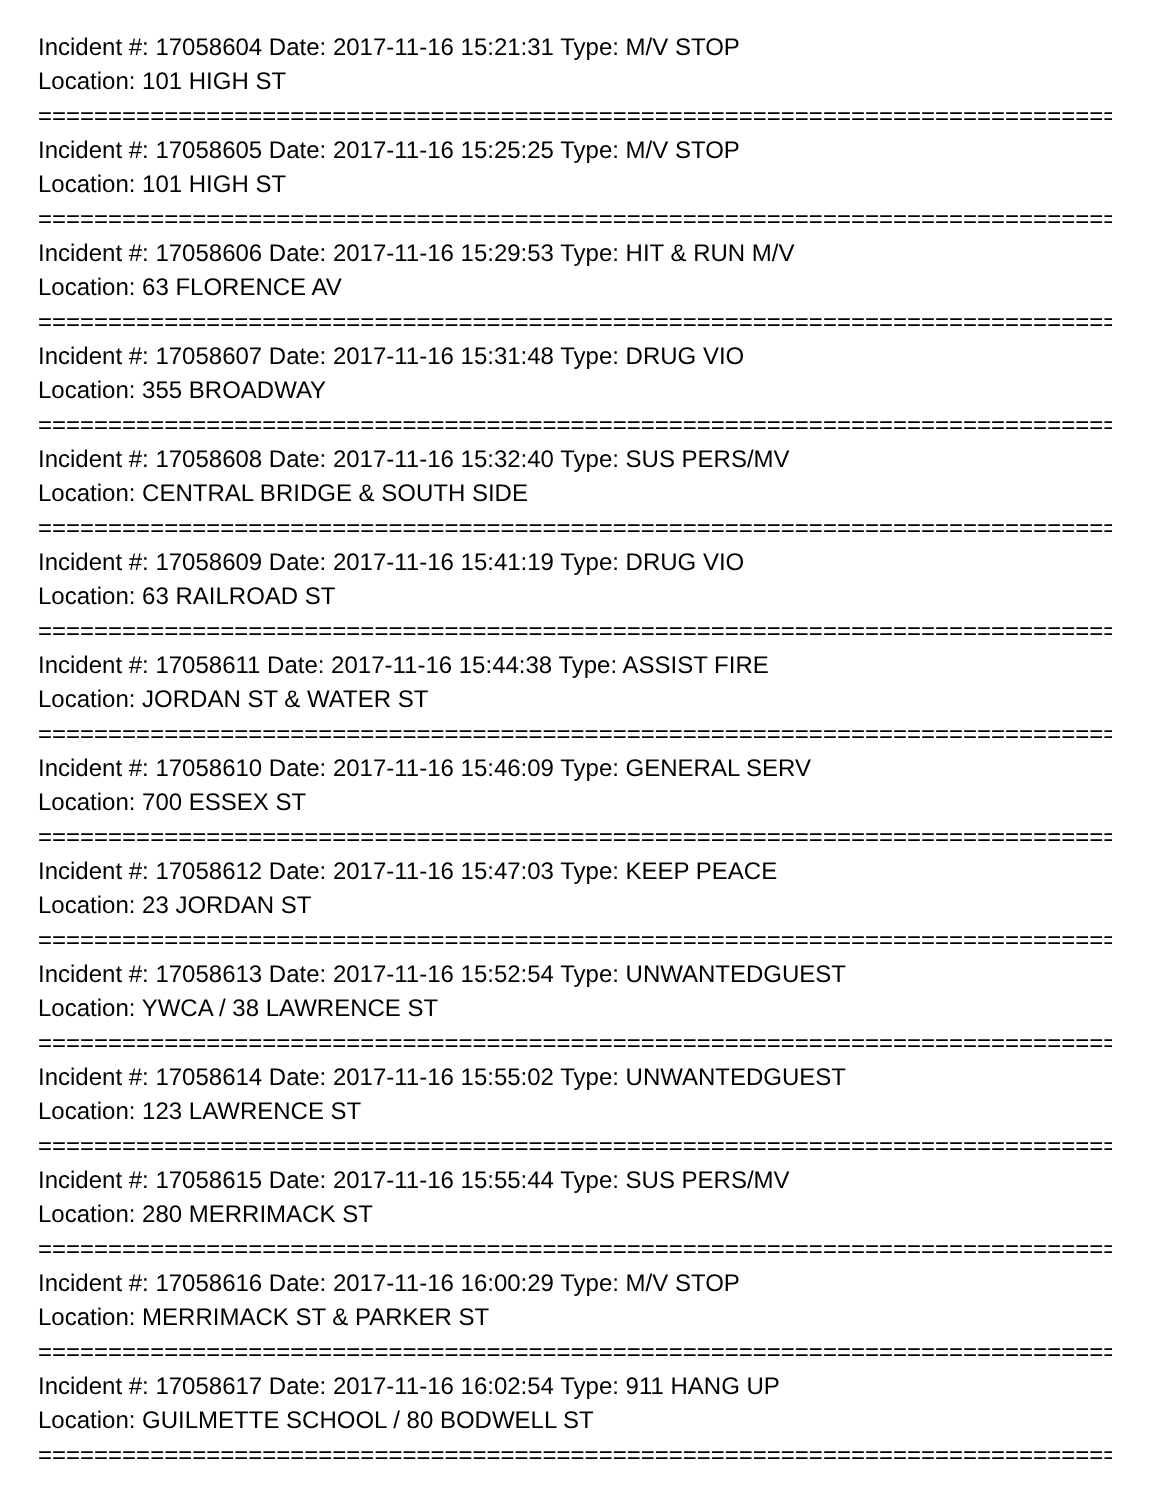Incident #: 17058604 Date: 2017-11-16 15:21:31 Type: M/V STOP
Location: 101 HIGH ST
================================================================================
Incident #: 17058605 Date: 2017-11-16 15:25:25 Type: M/V STOP
Location: 101 HIGH ST
================================================================================
Incident #: 17058606 Date: 2017-11-16 15:29:53 Type: HIT & RUN M/V
Location: 63 FLORENCE AV
================================================================================
Incident #: 17058607 Date: 2017-11-16 15:31:48 Type: DRUG VIO
Location: 355 BROADWAY
================================================================================
Incident #: 17058608 Date: 2017-11-16 15:32:40 Type: SUS PERS/MV
Location: CENTRAL BRIDGE & SOUTH SIDE
================================================================================
Incident #: 17058609 Date: 2017-11-16 15:41:19 Type: DRUG VIO
Location: 63 RAILROAD ST
================================================================================
Incident #: 17058611 Date: 2017-11-16 15:44:38 Type: ASSIST FIRE
Location: JORDAN ST & WATER ST
================================================================================
Incident #: 17058610 Date: 2017-11-16 15:46:09 Type: GENERAL SERV
Location: 700 ESSEX ST
================================================================================
Incident #: 17058612 Date: 2017-11-16 15:47:03 Type: KEEP PEACE
Location: 23 JORDAN ST
================================================================================
Incident #: 17058613 Date: 2017-11-16 15:52:54 Type: UNWANTEDGUEST
Location: YWCA / 38 LAWRENCE ST
================================================================================
Incident #: 17058614 Date: 2017-11-16 15:55:02 Type: UNWANTEDGUEST
Location: 123 LAWRENCE ST
================================================================================
Incident #: 17058615 Date: 2017-11-16 15:55:44 Type: SUS PERS/MV
Location: 280 MERRIMACK ST
================================================================================
Incident #: 17058616 Date: 2017-11-16 16:00:29 Type: M/V STOP
Location: MERRIMACK ST & PARKER ST
================================================================================
Incident #: 17058617 Date: 2017-11-16 16:02:54 Type: 911 HANG UP
Location: GUILMETTE SCHOOL / 80 BODWELL ST
================================================================================